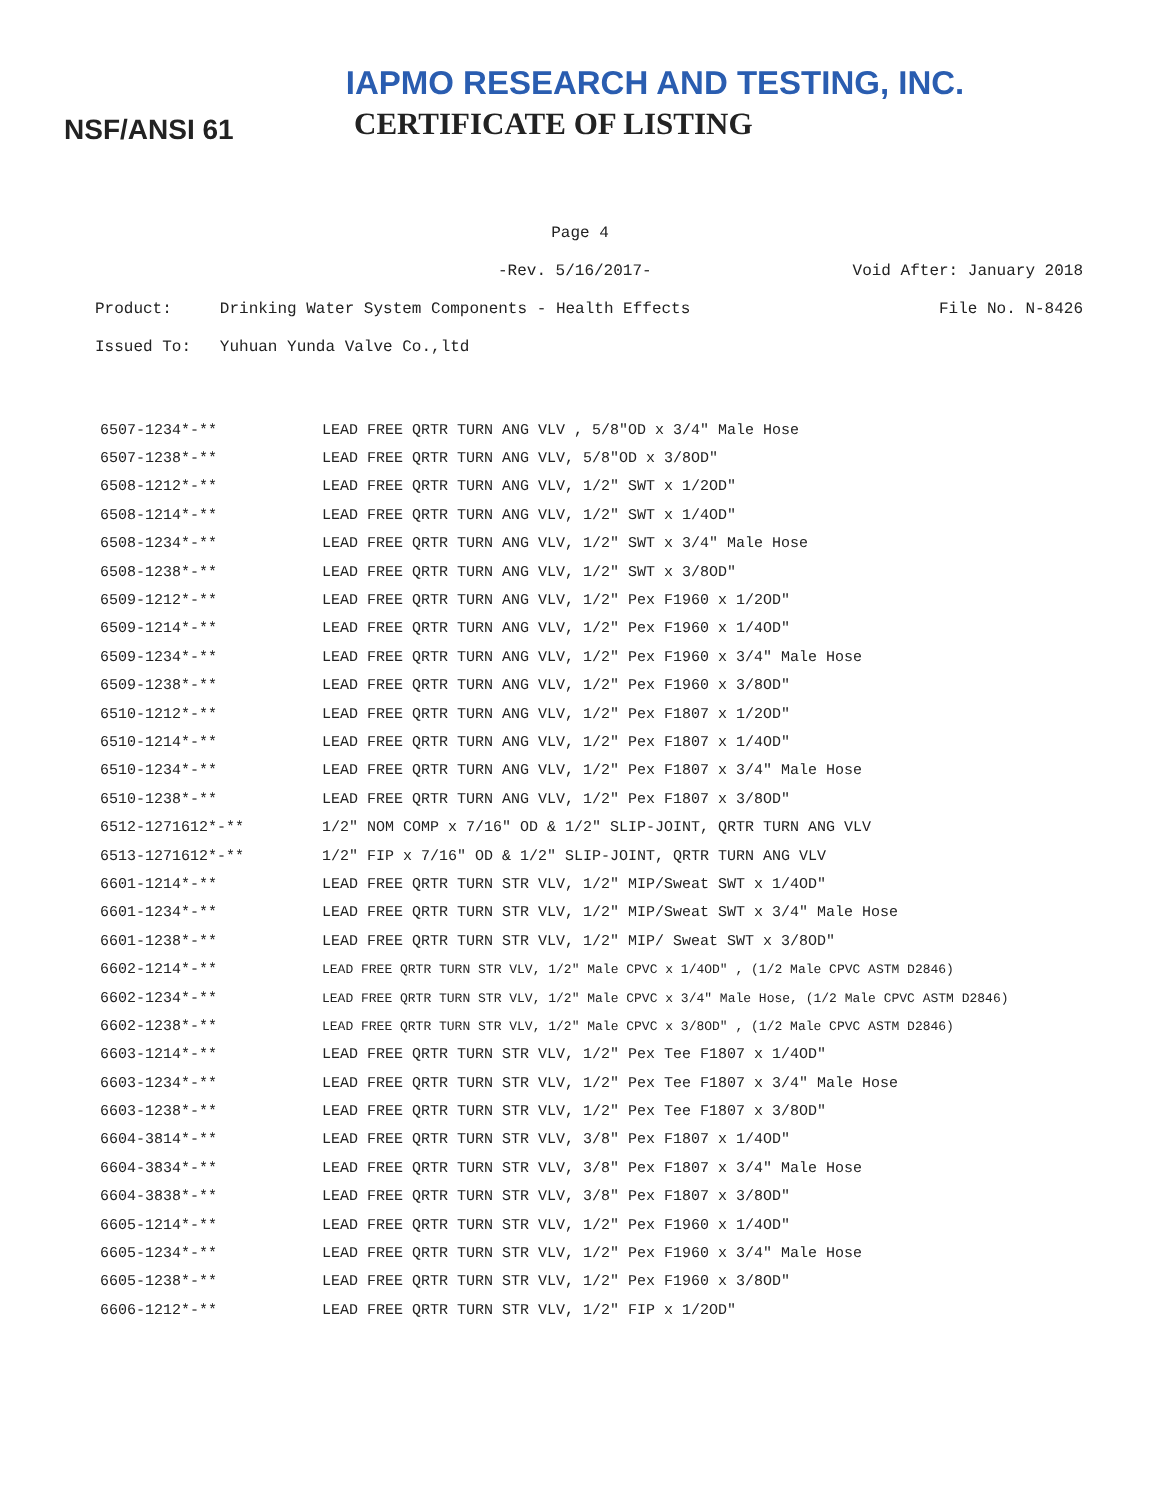IAPMO RESEARCH AND TESTING, INC.
NSF/ANSI 61
CERTIFICATE OF LISTING
Page 4
-Rev. 5/16/2017- Void After: January 2018
Product: Drinking Water System Components - Health Effects File No. N-8426
Issued To: Yuhuan Yunda Valve Co.,ltd
| 6507-1234*-** | LEAD FREE QRTR TURN ANG VLV , 5/8"OD x 3/4" Male Hose |
| 6507-1238*-** | LEAD FREE QRTR TURN ANG VLV, 5/8"OD x 3/8OD" |
| 6508-1212*-** | LEAD FREE QRTR TURN ANG VLV, 1/2" SWT x 1/2OD" |
| 6508-1214*-** | LEAD FREE QRTR TURN ANG VLV, 1/2" SWT x 1/4OD" |
| 6508-1234*-** | LEAD FREE QRTR TURN ANG VLV, 1/2" SWT x 3/4" Male Hose |
| 6508-1238*-** | LEAD FREE QRTR TURN ANG VLV, 1/2" SWT x 3/8OD" |
| 6509-1212*-** | LEAD FREE QRTR TURN ANG VLV, 1/2" Pex F1960 x 1/2OD" |
| 6509-1214*-** | LEAD FREE QRTR TURN ANG VLV, 1/2" Pex F1960 x 1/4OD" |
| 6509-1234*-** | LEAD FREE QRTR TURN ANG VLV, 1/2" Pex F1960 x 3/4" Male Hose |
| 6509-1238*-** | LEAD FREE QRTR TURN ANG VLV, 1/2" Pex F1960 x 3/8OD" |
| 6510-1212*-** | LEAD FREE QRTR TURN ANG VLV, 1/2" Pex F1807 x 1/2OD" |
| 6510-1214*-** | LEAD FREE QRTR TURN ANG VLV, 1/2" Pex F1807 x 1/4OD" |
| 6510-1234*-** | LEAD FREE QRTR TURN ANG VLV, 1/2" Pex F1807 x 3/4" Male Hose |
| 6510-1238*-** | LEAD FREE QRTR TURN ANG VLV, 1/2" Pex F1807 x 3/8OD" |
| 6512-1271612*-** | 1/2" NOM COMP x 7/16" OD & 1/2" SLIP-JOINT, QRTR TURN ANG VLV |
| 6513-1271612*-** | 1/2" FIP x 7/16" OD & 1/2" SLIP-JOINT, QRTR TURN ANG VLV |
| 6601-1214*-** | LEAD FREE QRTR TURN STR VLV, 1/2" MIP/Sweat SWT x 1/4OD" |
| 6601-1234*-** | LEAD FREE QRTR TURN STR VLV, 1/2" MIP/Sweat SWT x 3/4" Male Hose |
| 6601-1238*-** | LEAD FREE QRTR TURN STR VLV, 1/2" MIP/ Sweat SWT x 3/8OD" |
| 6602-1214*-** | LEAD FREE QRTR TURN STR VLV, 1/2" Male CPVC x 1/4OD" , (1/2 Male CPVC ASTM D2846) |
| 6602-1234*-** | LEAD FREE QRTR TURN STR VLV, 1/2" Male CPVC x 3/4" Male Hose, (1/2 Male CPVC ASTM D2846) |
| 6602-1238*-** | LEAD FREE QRTR TURN STR VLV, 1/2" Male CPVC x 3/8OD" , (1/2 Male CPVC ASTM D2846) |
| 6603-1214*-** | LEAD FREE QRTR TURN STR VLV, 1/2" Pex Tee F1807 x 1/4OD" |
| 6603-1234*-** | LEAD FREE QRTR TURN STR VLV, 1/2" Pex Tee F1807 x 3/4" Male Hose |
| 6603-1238*-** | LEAD FREE QRTR TURN STR VLV, 1/2" Pex Tee F1807 x 3/8OD" |
| 6604-3814*-** | LEAD FREE QRTR TURN STR VLV, 3/8" Pex F1807 x 1/4OD" |
| 6604-3834*-** | LEAD FREE QRTR TURN STR VLV, 3/8" Pex F1807 x 3/4" Male Hose |
| 6604-3838*-** | LEAD FREE QRTR TURN STR VLV, 3/8" Pex F1807 x 3/8OD" |
| 6605-1214*-** | LEAD FREE QRTR TURN STR VLV, 1/2" Pex F1960 x 1/4OD" |
| 6605-1234*-** | LEAD FREE QRTR TURN STR VLV, 1/2" Pex F1960 x 3/4" Male Hose |
| 6605-1238*-** | LEAD FREE QRTR TURN STR VLV, 1/2" Pex F1960 x 3/8OD" |
| 6606-1212*-** | LEAD FREE QRTR TURN STR VLV, 1/2" FIP x 1/2OD" |